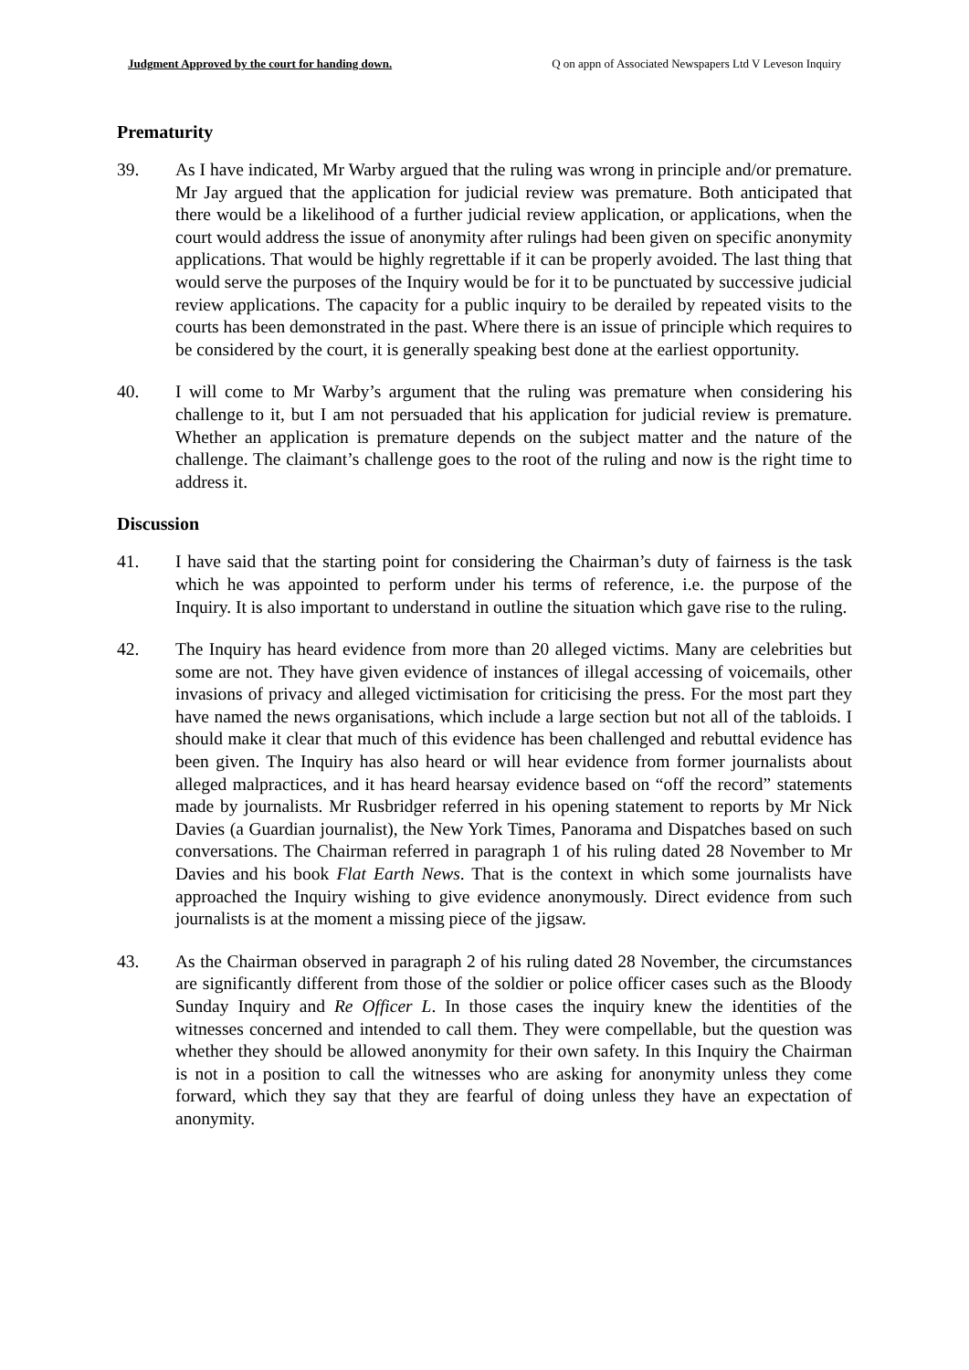Judgment Approved by the court for handing down. Q on appn of Associated Newspapers Ltd V Leveson Inquiry
Prematurity
39. As I have indicated, Mr Warby argued that the ruling was wrong in principle and/or premature. Mr Jay argued that the application for judicial review was premature. Both anticipated that there would be a likelihood of a further judicial review application, or applications, when the court would address the issue of anonymity after rulings had been given on specific anonymity applications. That would be highly regrettable if it can be properly avoided. The last thing that would serve the purposes of the Inquiry would be for it to be punctuated by successive judicial review applications. The capacity for a public inquiry to be derailed by repeated visits to the courts has been demonstrated in the past. Where there is an issue of principle which requires to be considered by the court, it is generally speaking best done at the earliest opportunity.
40. I will come to Mr Warby’s argument that the ruling was premature when considering his challenge to it, but I am not persuaded that his application for judicial review is premature. Whether an application is premature depends on the subject matter and the nature of the challenge. The claimant’s challenge goes to the root of the ruling and now is the right time to address it.
Discussion
41. I have said that the starting point for considering the Chairman’s duty of fairness is the task which he was appointed to perform under his terms of reference, i.e. the purpose of the Inquiry. It is also important to understand in outline the situation which gave rise to the ruling.
42. The Inquiry has heard evidence from more than 20 alleged victims. Many are celebrities but some are not. They have given evidence of instances of illegal accessing of voicemails, other invasions of privacy and alleged victimisation for criticising the press. For the most part they have named the news organisations, which include a large section but not all of the tabloids. I should make it clear that much of this evidence has been challenged and rebuttal evidence has been given. The Inquiry has also heard or will hear evidence from former journalists about alleged malpractices, and it has heard hearsay evidence based on “off the record” statements made by journalists. Mr Rusbridger referred in his opening statement to reports by Mr Nick Davies (a Guardian journalist), the New York Times, Panorama and Dispatches based on such conversations. The Chairman referred in paragraph 1 of his ruling dated 28 November to Mr Davies and his book Flat Earth News. That is the context in which some journalists have approached the Inquiry wishing to give evidence anonymously. Direct evidence from such journalists is at the moment a missing piece of the jigsaw.
43. As the Chairman observed in paragraph 2 of his ruling dated 28 November, the circumstances are significantly different from those of the soldier or police officer cases such as the Bloody Sunday Inquiry and Re Officer L. In those cases the inquiry knew the identities of the witnesses concerned and intended to call them. They were compellable, but the question was whether they should be allowed anonymity for their own safety. In this Inquiry the Chairman is not in a position to call the witnesses who are asking for anonymity unless they come forward, which they say that they are fearful of doing unless they have an expectation of anonymity.